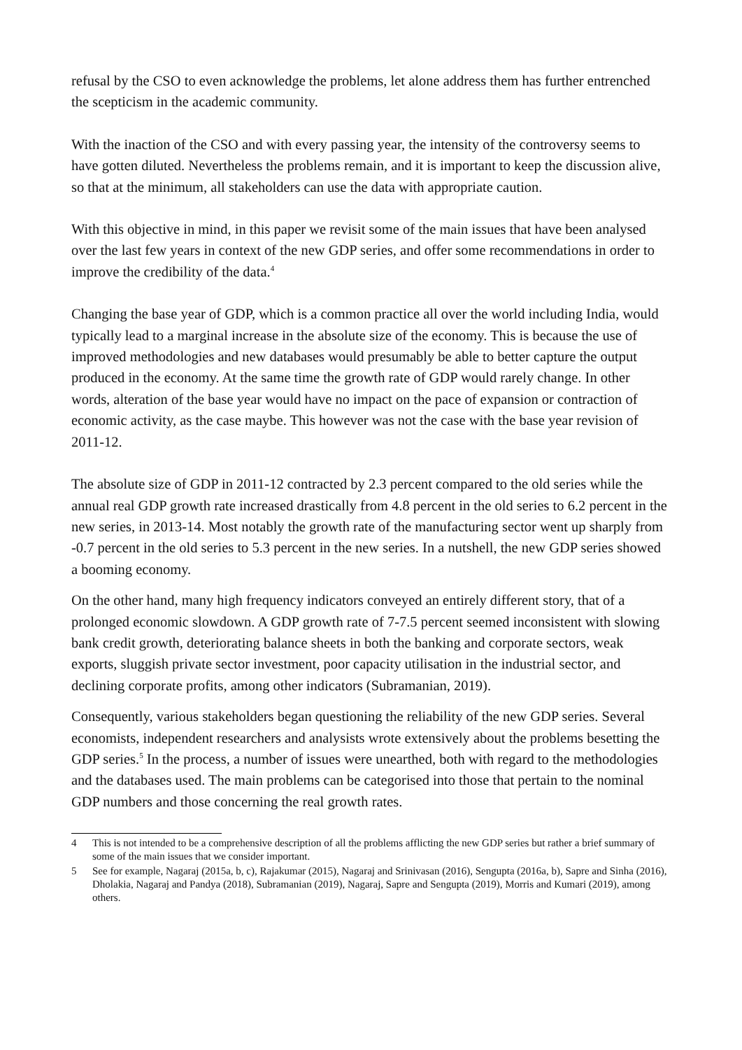refusal by the CSO to even acknowledge the problems, let alone address them has further entrenched the scepticism in the academic community.
With the inaction of the CSO and with every passing year, the intensity of the controversy seems to have gotten diluted. Nevertheless the problems remain, and it is important to keep the discussion alive, so that at the minimum, all stakeholders can use the data with appropriate caution.
With this objective in mind, in this paper we revisit some of the main issues that have been analysed over the last few years in context of the new GDP series, and offer some recommendations in order to improve the credibility of the data.<sup>4</sup>
Changing the base year of GDP, which is a common practice all over the world including India, would typically lead to a marginal increase in the absolute size of the economy. This is because the use of improved methodologies and new databases would presumably be able to better capture the output produced in the economy. At the same time the growth rate of GDP would rarely change. In other words, alteration of the base year would have no impact on the pace of expansion or contraction of economic activity, as the case maybe. This however was not the case with the base year revision of 2011-12.
The absolute size of GDP in 2011-12 contracted by 2.3 percent compared to the old series while the annual real GDP growth rate increased drastically from 4.8 percent in the old series to 6.2 percent in the new series, in 2013-14. Most notably the growth rate of the manufacturing sector went up sharply from -0.7 percent in the old series to 5.3 percent in the new series. In a nutshell, the new GDP series showed a booming economy.
On the other hand, many high frequency indicators conveyed an entirely different story, that of a prolonged economic slowdown. A GDP growth rate of 7-7.5 percent seemed inconsistent with slowing bank credit growth, deteriorating balance sheets in both the banking and corporate sectors, weak exports, sluggish private sector investment, poor capacity utilisation in the industrial sector, and declining corporate profits, among other indicators (Subramanian, 2019).
Consequently, various stakeholders began questioning the reliability of the new GDP series. Several economists, independent researchers and analysists wrote extensively about the problems besetting the GDP series.<sup>5</sup> In the process, a number of issues were unearthed, both with regard to the methodologies and the databases used. The main problems can be categorised into those that pertain to the nominal GDP numbers and those concerning the real growth rates.
4 This is not intended to be a comprehensive description of all the problems afflicting the new GDP series but rather a brief summary of some of the main issues that we consider important.
5 See for example, Nagaraj (2015a, b, c), Rajakumar (2015), Nagaraj and Srinivasan (2016), Sengupta (2016a, b), Sapre and Sinha (2016), Dholakia, Nagaraj and Pandya (2018), Subramanian (2019), Nagaraj, Sapre and Sengupta (2019), Morris and Kumari (2019), among others.